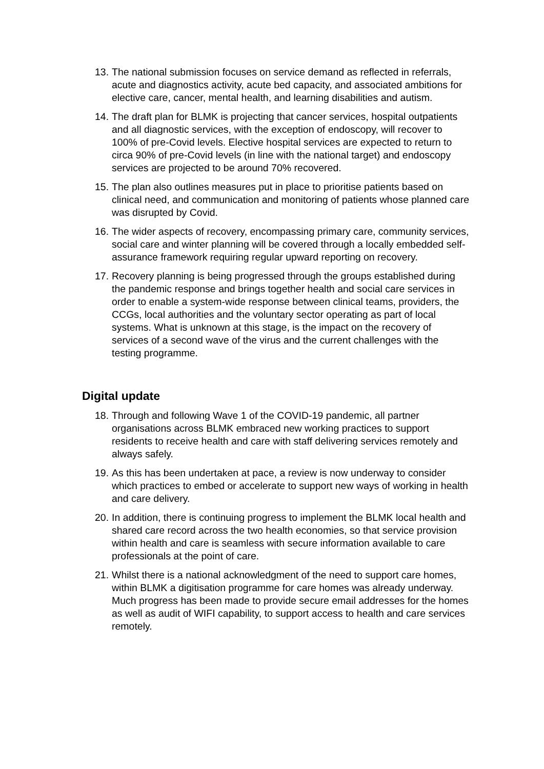13. The national submission focuses on service demand as reflected in referrals, acute and diagnostics activity, acute bed capacity, and associated ambitions for elective care, cancer, mental health, and learning disabilities and autism.
14. The draft plan for BLMK is projecting that cancer services, hospital outpatients and all diagnostic services, with the exception of endoscopy, will recover to 100% of pre-Covid levels. Elective hospital services are expected to return to circa 90% of pre-Covid levels (in line with the national target) and endoscopy services are projected to be around 70% recovered.
15. The plan also outlines measures put in place to prioritise patients based on clinical need, and communication and monitoring of patients whose planned care was disrupted by Covid.
16. The wider aspects of recovery, encompassing primary care, community services, social care and winter planning will be covered through a locally embedded self-assurance framework requiring regular upward reporting on recovery.
17. Recovery planning is being progressed through the groups established during the pandemic response and brings together health and social care services in order to enable a system-wide response between clinical teams, providers, the CCGs, local authorities and the voluntary sector operating as part of local systems. What is unknown at this stage, is the impact on the recovery of services of a second wave of the virus and the current challenges with the testing programme.
Digital update
18. Through and following Wave 1 of the COVID-19 pandemic, all partner organisations across BLMK embraced new working practices to support residents to receive health and care with staff delivering services remotely and always safely.
19. As this has been undertaken at pace, a review is now underway to consider which practices to embed or accelerate to support new ways of working in health and care delivery.
20. In addition, there is continuing progress to implement the BLMK local health and shared care record across the two health economies, so that service provision within health and care is seamless with secure information available to care professionals at the point of care.
21. Whilst there is a national acknowledgment of the need to support care homes, within BLMK a digitisation programme for care homes was already underway. Much progress has been made to provide secure email addresses for the homes as well as audit of WIFI capability, to support access to health and care services remotely.